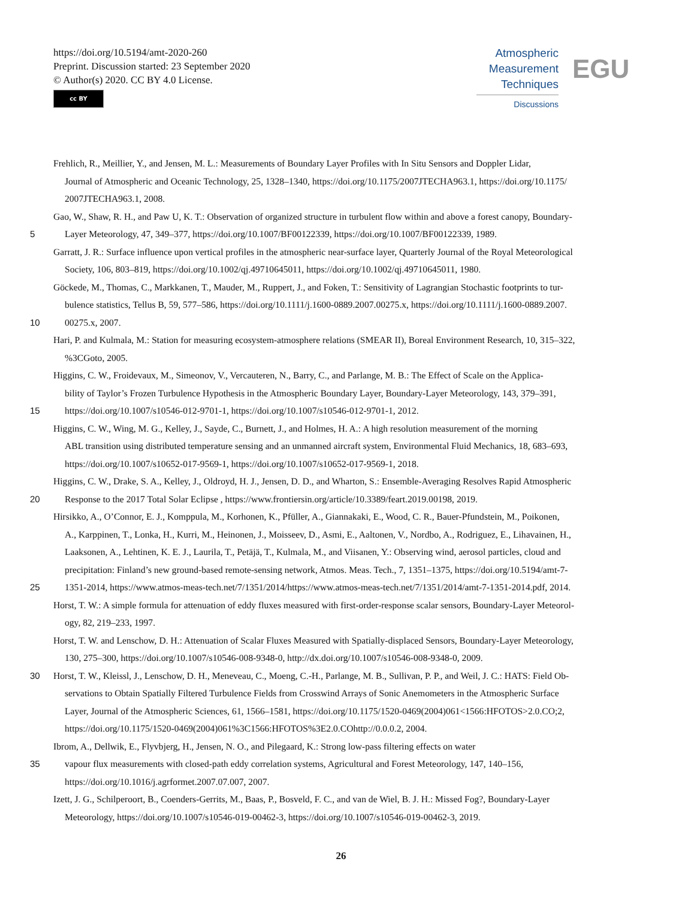https://doi.org/10.5194/amt-2020-260
Preprint. Discussion started: 23 September 2020
© Author(s) 2020. CC BY 4.0 License.
cc BY
Atmospheric
Measurement
Techniques
Discussions
EGU
Frehlich, R., Meillier, Y., and Jensen, M. L.: Measurements of Boundary Layer Profiles with In Situ Sensors and Doppler Lidar,
Journal of Atmospheric and Oceanic Technology, 25, 1328–1340, https://doi.org/10.1175/2007JTECHA963.1, https://doi.org/10.1175/
2007JTECHA963.1, 2008.
Gao, W., Shaw, R. H., and Paw U, K. T.: Observation of organized structure in turbulent flow within and above a forest canopy, Boundary-
5 Layer Meteorology, 47, 349–377, https://doi.org/10.1007/BF00122339, https://doi.org/10.1007/BF00122339, 1989.
Garratt, J. R.: Surface influence upon vertical profiles in the atmospheric near-surface layer, Quarterly Journal of the Royal Meteorological
Society, 106, 803–819, https://doi.org/10.1002/qj.49710645011, https://doi.org/10.1002/qj.49710645011, 1980.
Göckede, M., Thomas, C., Markkanen, T., Mauder, M., Ruppert, J., and Foken, T.: Sensitivity of Lagrangian Stochastic footprints to tur-
bulence statistics, Tellus B, 59, 577–586, https://doi.org/10.1111/j.1600-0889.2007.00275.x, https://doi.org/10.1111/j.1600-0889.2007.
10 00275.x, 2007.
Hari, P. and Kulmala, M.: Station for measuring ecosystem-atmosphere relations (SMEAR II), Boreal Environment Research, 10, 315–322,
%3CGoto, 2005.
Higgins, C. W., Froidevaux, M., Simeonov, V., Vercauteren, N., Barry, C., and Parlange, M. B.: The Effect of Scale on the Applica-
bility of Taylor’s Frozen Turbulence Hypothesis in the Atmospheric Boundary Layer, Boundary-Layer Meteorology, 143, 379–391,
15 https://doi.org/10.1007/s10546-012-9701-1, https://doi.org/10.1007/s10546-012-9701-1, 2012.
Higgins, C. W., Wing, M. G., Kelley, J., Sayde, C., Burnett, J., and Holmes, H. A.: A high resolution measurement of the morning
ABL transition using distributed temperature sensing and an unmanned aircraft system, Environmental Fluid Mechanics, 18, 683–693,
https://doi.org/10.1007/s10652-017-9569-1, https://doi.org/10.1007/s10652-017-9569-1, 2018.
Higgins, C. W., Drake, S. A., Kelley, J., Oldroyd, H. J., Jensen, D. D., and Wharton, S.: Ensemble-Averaging Resolves Rapid Atmospheric
20 Response to the 2017 Total Solar Eclipse , https://www.frontiersin.org/article/10.3389/feart.2019.00198, 2019.
Hirsikko, A., O’Connor, E. J., Komppula, M., Korhonen, K., Pfüller, A., Giannakaki, E., Wood, C. R., Bauer-Pfundstein, M., Poikonen,
A., Karppinen, T., Lonka, H., Kurri, M., Heinonen, J., Moisseev, D., Asmi, E., Aaltonen, V., Nordbo, A., Rodriguez, E., Lihavainen, H.,
Laaksonen, A., Lehtinen, K. E. J., Laurila, T., Petäjä, T., Kulmala, M., and Viisanen, Y.: Observing wind, aerosol particles, cloud and
precipitation: Finland’s new ground-based remote-sensing network, Atmos. Meas. Tech., 7, 1351–1375, https://doi.org/10.5194/amt-7-
25 1351-2014, https://www.atmos-meas-tech.net/7/1351/2014/https://www.atmos-meas-tech.net/7/1351/2014/amt-7-1351-2014.pdf, 2014.
Horst, T. W.: A simple formula for attenuation of eddy fluxes measured with first-order-response scalar sensors, Boundary-Layer Meteorol-
ogy, 82, 219–233, 1997.
Horst, T. W. and Lenschow, D. H.: Attenuation of Scalar Fluxes Measured with Spatially-displaced Sensors, Boundary-Layer Meteorology,
130, 275–300, https://doi.org/10.1007/s10546-008-9348-0, http://dx.doi.org/10.1007/s10546-008-9348-0, 2009.
30 Horst, T. W., Kleissl, J., Lenschow, D. H., Meneveau, C., Moeng, C.-H., Parlange, M. B., Sullivan, P. P., and Weil, J. C.: HATS: Field Ob-
servations to Obtain Spatially Filtered Turbulence Fields from Crosswind Arrays of Sonic Anemometers in the Atmospheric Surface
Layer, Journal of the Atmospheric Sciences, 61, 1566–1581, https://doi.org/10.1175/1520-0469(2004)061<1566:HFOTOS>2.0.CO;2,
https://doi.org/10.1175/1520-0469(2004)061%3C1566:HFOTOS%3E2.0.COhttp://0.0.0.2, 2004.
Ibrom, A., Dellwik, E., Flyvbjerg, H., Jensen, N. O., and Pilegaard, K.: Strong low-pass filtering effects on water
35 vapour flux measurements with closed-path eddy correlation systems, Agricultural and Forest Meteorology, 147, 140–156,
https://doi.org/10.1016/j.agrformet.2007.07.007, 2007.
Izett, J. G., Schilperoort, B., Coenders-Gerrits, M., Baas, P., Bosveld, F. C., and van de Wiel, B. J. H.: Missed Fog?, Boundary-Layer
Meteorology, https://doi.org/10.1007/s10546-019-00462-3, https://doi.org/10.1007/s10546-019-00462-3, 2019.
26